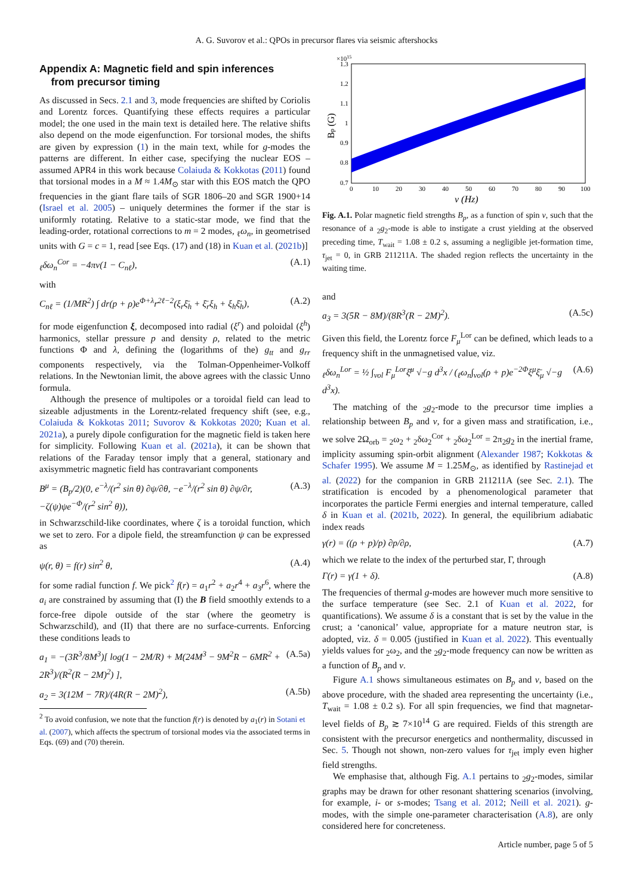A. G. Suvorov et al.: QPOs in precursor flares via seismic aftershocks
Appendix A: Magnetic field and spin inferences
from precursor timing
As discussed in Secs. 2.1 and 3, mode frequencies are shifted by Coriolis and Lorentz forces. Quantifying these effects requires a particular model; the one used in the main text is detailed here. The relative shifts also depend on the mode eigenfunction. For torsional modes, the shifts are given by expression (1) in the main text, while for g-modes the patterns are different. In either case, specifying the nuclear EOS – assumed APR4 in this work because Colaiuda & Kokkotas (2011) found that torsional modes in a M ≈ 1.4M<sub>⊙</sub> star with this EOS match the QPO frequencies in the giant flare tails of SGR 1806–20 and SGR 1900+14 (Israel et al. 2005) – uniquely determines the former if the star is uniformly rotating. Relative to a static-star mode, we find that the leading-order, rotational corrections to m = 2 modes, <sub>ℓ</sub>ω<sub>n</sub>, in geometrised units with G = c = 1, read [see Eqs. (17) and (18) in Kuan et al. (2021b)]
<sub>ℓ</sub>δω<sub>n</sub><sup>Cor</sup> = −4πν(1 − C<sub>nℓ</sub>), (A.1)
with
C<sub>nℓ</sub> = (1/MR<sup>2</sup>) ∫ dr(p + ρ)e<sup>Φ+λ</sup>r<sup>2ℓ−2</sup>(ξ<sub>r</sub>ξ̄<sub>h</sub> + ξ̄<sub>r</sub>ξ<sub>h</sub> + ξ<sub>h</sub>ξ̄<sub>h</sub>), (A.2)
for mode eigenfunction ξ, decomposed into radial (ξ<sup>r</sup>) and poloidal (ξ<sup>h</sup>) harmonics, stellar pressure p and density ρ, related to the metric functions Φ and λ, defining the (logarithms of the) g<sub>tt</sub> and g<sub>rr</sub> components respectively, via the Tolman-Oppenheimer-Volkoff relations. In the Newtonian limit, the above agrees with the classic Unno formula.
Although the presence of multipoles or a toroidal field can lead to sizeable adjustments in the Lorentz-related frequency shift (see, e.g., Colaiuda & Kokkotas 2011; Suvorov & Kokkotas 2020; Kuan et al. 2021a), a purely dipole configuration for the magnetic field is taken here for simplicity. Following Kuan et al. (2021a), it can be shown that relations of the Faraday tensor imply that a general, stationary and axisymmetric magnetic field has contravariant components
B<sup>μ</sup> = (B<sub>p</sub>/2)(0, e<sup>−λ</sup>/(r<sup>2</sup> sin θ) ∂ψ/∂θ, −e<sup>−λ</sup>/(r<sup>2</sup> sin θ) ∂ψ/∂r, −ζ(ψ)ψe<sup>−Φ</sup>/(r<sup>2</sup> sin<sup>2</sup> θ)), (A.3)
in Schwarzschild-like coordinates, where ζ is a toroidal function, which we set to zero. For a dipole field, the streamfunction ψ can be expressed as
ψ(r, θ) = f(r) sin<sup>2</sup> θ, (A.4)
for some radial function f. We pick<sup>2</sup> f(r) = a<sub>1</sub>r<sup>2</sup> + a<sub>2</sub>r<sup>4</sup> + a<sub>3</sub>r<sup>6</sup>, where the a<sub>i</sub> are constrained by assuming that (I) the B field smoothly extends to a force-free dipole outside of the star (where the geometry is Schwarzschild), and (II) that there are no surface-currents. Enforcing these conditions leads to
a<sub>1</sub> = −(3R<sup>3</sup>/8M<sup>3</sup>)[ log(1 − 2M/R) + M(24M<sup>3</sup> − 9M<sup>2</sup>R − 6MR<sup>2</sup> + 2R<sup>3</sup>)/(R<sup>2</sup>(R − 2M)<sup>2</sup>) ], (A.5a)
a<sub>2</sub> = 3(12M − 7R)/(4R(R − 2M)<sup>2</sup>), (A.5b)
<sup>2</sup> To avoid confusion, we note that the function f(r) is denoted by a<sub>1</sub>(r) in Sotani et al. (2007), which affects the spectrum of torsional modes via the associated terms in Eqs. (69) and (70) therein.
×1015
1.3
1.2
1.1
1
0.9
0.8
0.7
0
10
20
30
40
50
60
70
80
90
100
ν (Hz)
Bp (G)
Fig. A.1. Polar magnetic field strengths B<sub>p</sub>, as a function of spin ν, such that the resonance of a <sub>2</sub>g<sub>2</sub>-mode is able to instigate a crust yielding at the observed preceding time, T<sub>wait</sub> = 1.08 ± 0.2 s, assuming a negligible jet-formation time, τ<sub>jet</sub> = 0, in GRB 211211A. The shaded region reflects the uncertainty in the waiting time.
and
a<sub>3</sub> = 3(5R − 8M)/(8R<sup>3</sup>(R − 2M)<sup>2</sup>). (A.5c)
Given this field, the Lorentz force F<sub>μ</sub><sup>Lor</sup> can be defined, which leads to a frequency shift in the unmagnetised value, viz.
<sub>ℓ</sub>δω<sub>n</sub><sup>Lor</sup> = ½ ∫<sub>vol</sub> F<sub>μ</sub><sup>Lor</sup>ξ̄<sup>μ</sup> √−g d<sup>3</sup>x / (<sub>ℓ</sub>ω<sub>n</sub>∫<sub>vol</sub>(ρ + p)e<sup>−2Φ</sup>ξ<sup>μ</sup>ξ̄<sub>μ</sub> √−g d<sup>3</sup>x). (A.6)
The matching of the <sub>2</sub>g<sub>2</sub>-mode to the precursor time implies a relationship between B<sub>p</sub> and ν, for a given mass and stratification, i.e., we solve 2Ω<sub>orb</sub> = <sub>2</sub>ω<sub>2</sub> + <sub>2</sub>δω<sub>2</sub><sup>Cor</sup> + <sub>2</sub>δω<sub>2</sub><sup>Lor</sup> = 2π<sub>2</sub>g<sub>2</sub> in the inertial frame, implicity assuming spin-orbit alignment (Alexander 1987; Kokkotas & Schafer 1995). We assume M = 1.25M<sub>⊙</sub>, as identified by Rastinejad et al. (2022) for the companion in GRB 211211A (see Sec. 2.1). The stratification is encoded by a phenomenological parameter that incorporates the particle Fermi energies and internal temperature, called δ in Kuan et al. (2021b, 2022). In general, the equilibrium adiabatic index reads
γ(r) = ((ρ + p)/p) ∂p/∂ρ, (A.7)
which we relate to the index of the perturbed star, Γ, through
Γ(r) = γ(1 + δ). (A.8)
The frequencies of thermal g-modes are however much more sensitive to the surface temperature (see Sec. 2.1 of Kuan et al. 2022, for quantifications). We assume δ is a constant that is set by the value in the crust; a ‘canonical’ value, appropriate for a mature neutron star, is adopted, viz. δ = 0.005 (justified in Kuan et al. 2022). This eventually yields values for <sub>2</sub>ω<sub>2</sub>, and the <sub>2</sub>g<sub>2</sub>-mode frequency can now be written as a function of B<sub>p</sub> and ν.
Figure A.1 shows simultaneous estimates on B<sub>p</sub> and ν, based on the above procedure, with the shaded area representing the uncertainty (i.e., T<sub>wait</sub> = 1.08 ± 0.2 s). For all spin frequencies, we find that magnetar-level fields of B<sub>p</sub> ≳ 7×10<sup>14</sup> G are required. Fields of this strength are consistent with the precursor energetics and nonthermality, discussed in Sec. 5. Though not shown, non-zero values for τ<sub>jet</sub> imply even higher field strengths.
We emphasise that, although Fig. A.1 pertains to <sub>2</sub>g<sub>2</sub>-modes, similar graphs may be drawn for other resonant shattering scenarios (involving, for example, i- or s-modes; Tsang et al. 2012; Neill et al. 2021). g-modes, with the simple one-parameter characterisation (A.8), are only considered here for concreteness.
Article number, page 5 of 5